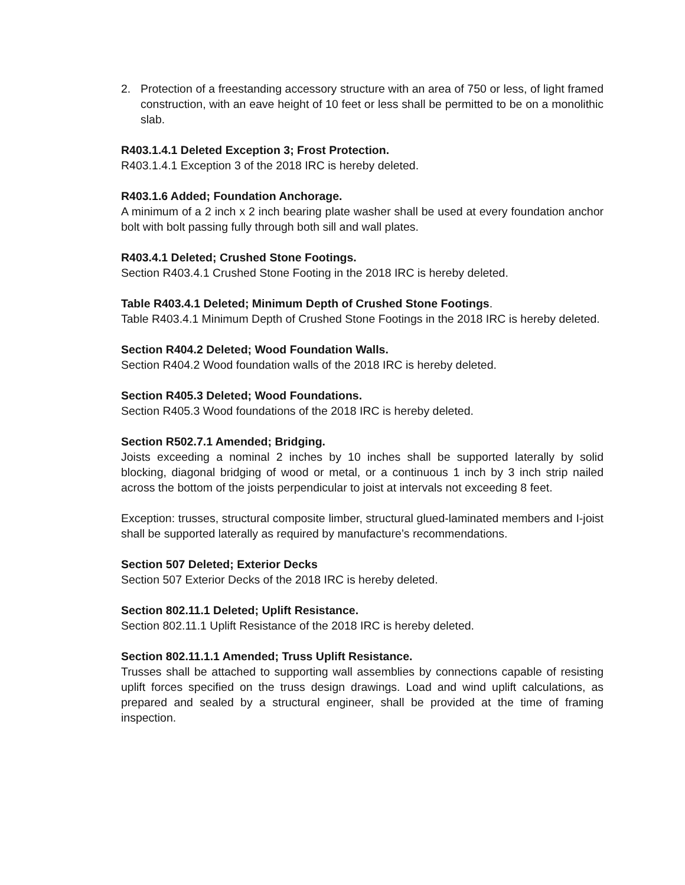2. Protection of a freestanding accessory structure with an area of 750 or less, of light framed construction, with an eave height of 10 feet or less shall be permitted to be on a monolithic slab.
R403.1.4.1 Deleted Exception 3; Frost Protection.
R403.1.4.1 Exception 3 of the 2018 IRC is hereby deleted.
R403.1.6 Added; Foundation Anchorage.
A minimum of a 2 inch x 2 inch bearing plate washer shall be used at every foundation anchor bolt with bolt passing fully through both sill and wall plates.
R403.4.1 Deleted; Crushed Stone Footings.
Section R403.4.1 Crushed Stone Footing in the 2018 IRC is hereby deleted.
Table R403.4.1 Deleted; Minimum Depth of Crushed Stone Footings.
Table R403.4.1 Minimum Depth of Crushed Stone Footings in the 2018 IRC is hereby deleted.
Section R404.2 Deleted; Wood Foundation Walls.
Section R404.2 Wood foundation walls of the 2018 IRC is hereby deleted.
Section R405.3 Deleted; Wood Foundations.
Section R405.3 Wood foundations of the 2018 IRC is hereby deleted.
Section R502.7.1 Amended; Bridging.
Joists exceeding a nominal 2 inches by 10 inches shall be supported laterally by solid blocking, diagonal bridging of wood or metal, or a continuous 1 inch by 3 inch strip nailed across the bottom of the joists perpendicular to joist at intervals not exceeding 8 feet.
Exception: trusses, structural composite limber, structural glued-laminated members and I-joist shall be supported laterally as required by manufacture’s recommendations.
Section 507 Deleted; Exterior Decks
Section 507 Exterior Decks of the 2018 IRC is hereby deleted.
Section 802.11.1 Deleted; Uplift Resistance.
Section 802.11.1 Uplift Resistance of the 2018 IRC is hereby deleted.
Section 802.11.1.1 Amended; Truss Uplift Resistance.
Trusses shall be attached to supporting wall assemblies by connections capable of resisting uplift forces specified on the truss design drawings. Load and wind uplift calculations, as prepared and sealed by a structural engineer, shall be provided at the time of framing inspection.